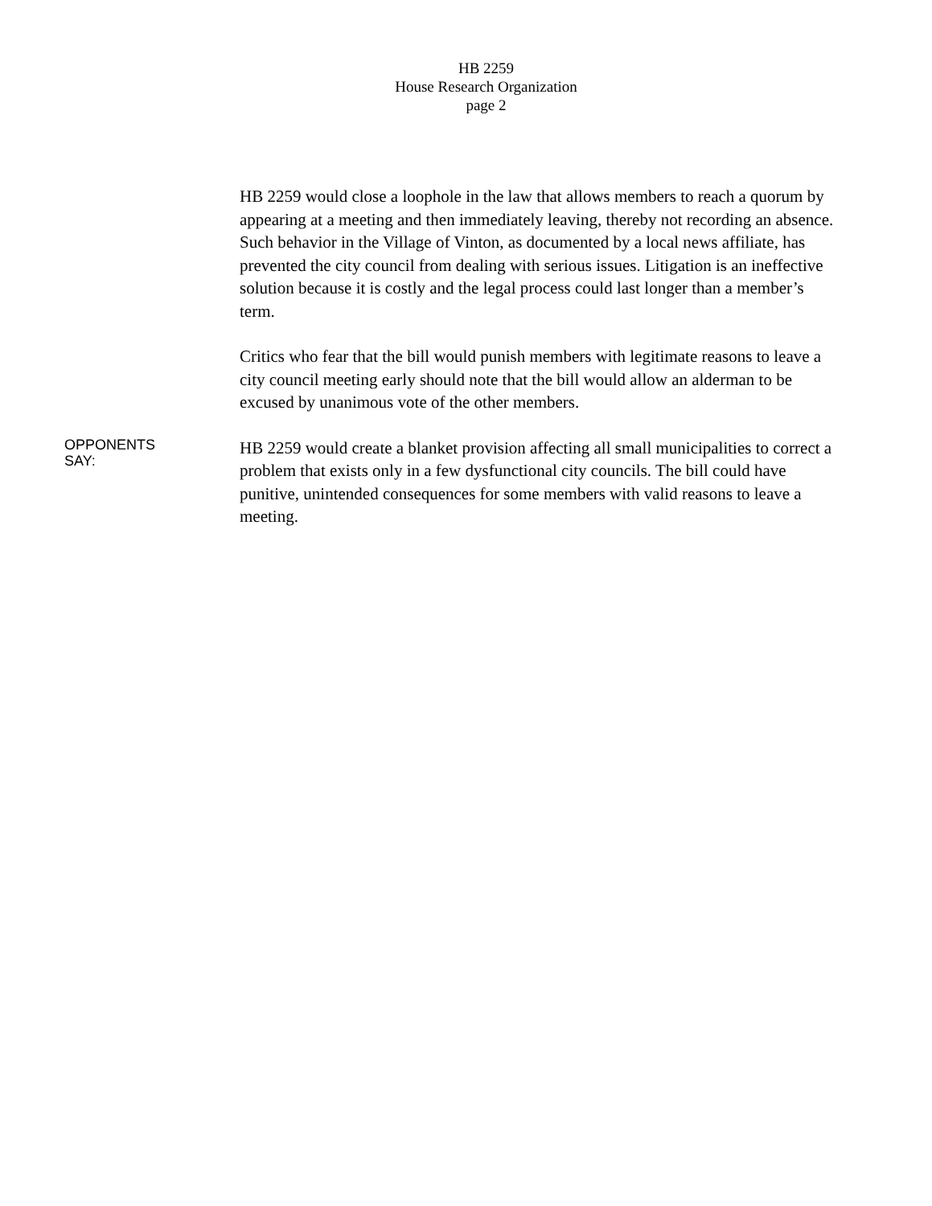HB 2259
House Research Organization
page 2
HB 2259 would close a loophole in the law that allows members to reach a quorum by appearing at a meeting and then immediately leaving, thereby not recording an absence. Such behavior in the Village of Vinton, as documented by a local news affiliate, has prevented the city council from dealing with serious issues. Litigation is an ineffective solution because it is costly and the legal process could last longer than a member’s term.
Critics who fear that the bill would punish members with legitimate reasons to leave a city council meeting early should note that the bill would allow an alderman to be excused by unanimous vote of the other members.
OPPONENTS
SAY:
HB 2259 would create a blanket provision affecting all small municipalities to correct a problem that exists only in a few dysfunctional city councils. The bill could have punitive, unintended consequences for some members with valid reasons to leave a meeting.